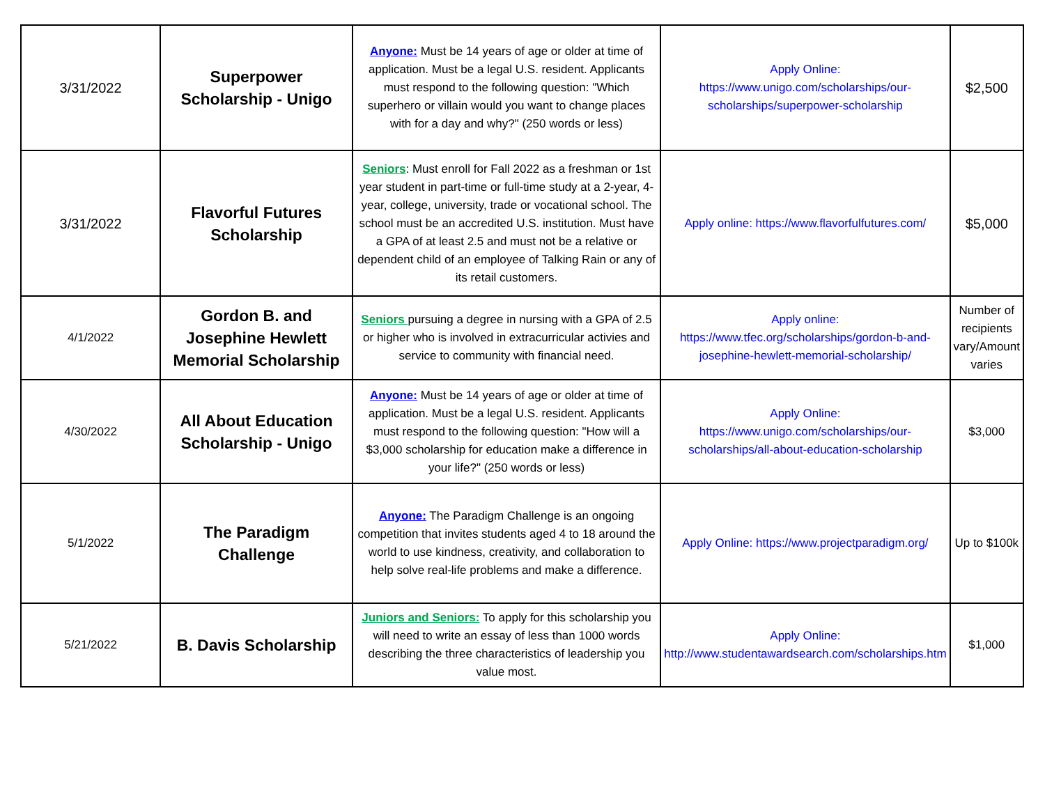| 3/31/2022 | Superpower Scholarship - Unigo | Anyone: Must be 14 years of age or older at time of application. Must be a legal U.S. resident. Applicants must respond to the following question: "Which superhero or villain would you want to change places with for a day and why?" (250 words or less) | Apply Online: https://www.unigo.com/scholarships/our-scholarships/superpower-scholarship | $2,500 |
| 3/31/2022 | Flavorful Futures Scholarship | Seniors : Must enroll for Fall 2022 as a freshman or 1st year student in part-time or full-time study at a 2-year, 4-year, college, university, trade or vocational school. The school must be an accredited U.S. institution. Must have a GPA of at least 2.5 and must not be a relative or dependent child of an employee of Talking Rain or any of its retail customers. | Apply online: https://www.flavorfulfutures.com/ | $5,000 |
| 4/1/2022 | Gordon B. and Josephine Hewlett Memorial Scholarship | Seniors pursuing a degree in nursing with a GPA of 2.5 or higher who is involved in extracurricular activies and service to community with financial need. | Apply online: https://www.tfec.org/scholarships/gordon-b-and-josephine-hewlett-memorial-scholarship/ | Number of recipients vary/Amount varies |
| 4/30/2022 | All About Education Scholarship - Unigo | Anyone: Must be 14 years of age or older at time of application. Must be a legal U.S. resident. Applicants must respond to the following question: "How will a $3,000 scholarship for education make a difference in your life?" (250 words or less) | Apply Online: https://www.unigo.com/scholarships/our-scholarships/all-about-education-scholarship | $3,000 |
| 5/1/2022 | The Paradigm Challenge | Anyone: The Paradigm Challenge is an ongoing competition that invites students aged 4 to 18 around the world to use kindness, creativity, and collaboration to help solve real-life problems and make a difference. | Apply Online: https://www.projectparadigm.org/ | Up to $100k |
| 5/21/2022 | B. Davis Scholarship | Juniors and Seniors: To apply for this scholarship you will need to write an essay of less than 1000 words describing the three characteristics of leadership you value most. | Apply Online: http://www.studentawardsearch.com/scholarships.htm | $1,000 |